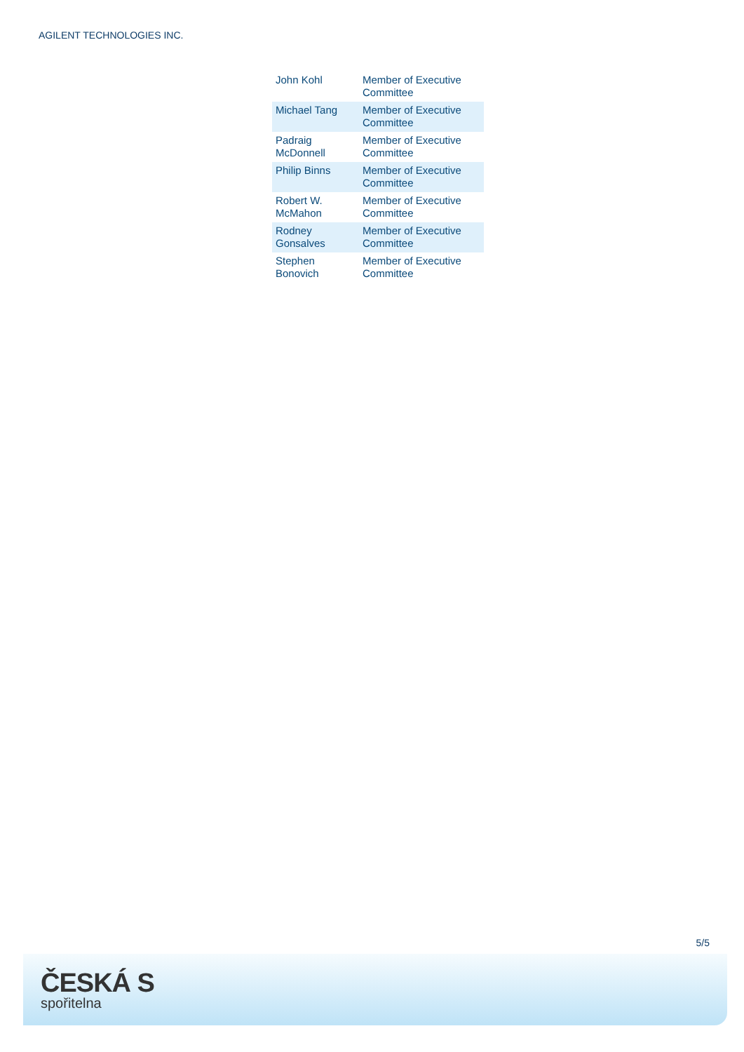AGILENT TECHNOLOGIES INC.
| John Kohl | Member of Executive Committee |
| Michael Tang | Member of Executive Committee |
| Padraig McDonnell | Member of Executive Committee |
| Philip Binns | Member of Executive Committee |
| Robert W. McMahon | Member of Executive Committee |
| Rodney Gonsalves | Member of Executive Committee |
| Stephen Bonovich | Member of Executive Committee |
5/5
ČESKÁ S
spořitelna